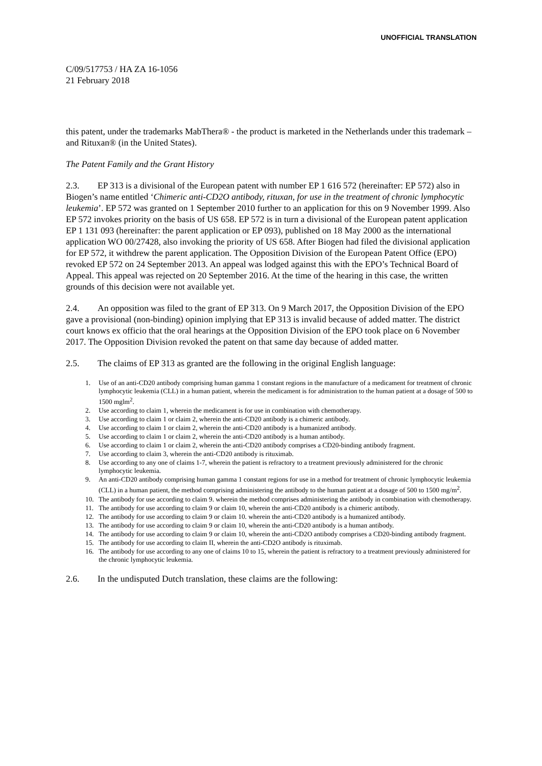UNOFFICIAL TRANSLATION
C/09/517753 / HA ZA 16-1056
21 February 2018
this patent, under the trademarks MabThera® - the product is marketed in the Netherlands under this trademark – and Rituxan® (in the United States).
The Patent Family and the Grant History
2.3. EP 313 is a divisional of the European patent with number EP 1 616 572 (hereinafter: EP 572) also in Biogen’s name entitled ‘Chimeric anti-CD2O antibody, rituxan, for use in the treatment of chronic lymphocytic leukemia’. EP 572 was granted on 1 September 2010 further to an application for this on 9 November 1999. Also EP 572 invokes priority on the basis of US 658. EP 572 is in turn a divisional of the European patent application EP 1 131 093 (hereinafter: the parent application or EP 093), published on 18 May 2000 as the international application WO 00/27428, also invoking the priority of US 658. After Biogen had filed the divisional application for EP 572, it withdrew the parent application. The Opposition Division of the European Patent Office (EPO) revoked EP 572 on 24 September 2013. An appeal was lodged against this with the EPO’s Technical Board of Appeal. This appeal was rejected on 20 September 2016. At the time of the hearing in this case, the written grounds of this decision were not available yet.
2.4. An opposition was filed to the grant of EP 313. On 9 March 2017, the Opposition Division of the EPO gave a provisional (non-binding) opinion implying that EP 313 is invalid because of added matter. The district court knows ex officio that the oral hearings at the Opposition Division of the EPO took place on 6 November 2017. The Opposition Division revoked the patent on that same day because of added matter.
2.5. The claims of EP 313 as granted are the following in the original English language:
1. Use of an anti-CD20 antibody comprising human gamma 1 constant regions in the manufacture of a medicament for treatment of chronic lymphocytic leukemia (CLL) in a human patient, wherein the medicament is for administration to the human patient at a dosage of 500 to 1500 mglm<sup>2</sup>.
2. Use according to claim 1, wherein the medicament is for use in combination with chemotherapy.
3. Use according to claim 1 or claim 2, wherein the anti-CD20 antibody is a chimeric antibody.
4. Use according to claim 1 or claim 2, wherein the anti-CD20 antibody is a humanized antibody.
5. Use according to claim 1 or claim 2, wherein the anti-CD20 antibody is a human antibody.
6. Use according to claim 1 or claim 2, wherein the anti-CD20 antibody comprises a CD20-binding antibody fragment.
7. Use according to claim 3, wherein the anti-CD20 antibody is rituximab.
8. Use according to any one of claims 1-7, wherein the patient is refractory to a treatment previously administered for the chronic lymphocytic leukemia.
9. An anti-CD20 antibody comprising human gamma 1 constant regions for use in a method for treatment of chronic lymphocytic leukemia (CLL) in a human patient, the method comprising administering the antibody to the human patient at a dosage of 500 to 1500 mg/m<sup>2</sup>.
10. The antibody for use according to claim 9. wherein the method comprises administering the antibody in combination with chemotherapy.
11. The antibody for use according to claim 9 or claim 10, wherein the anti-CD20 antibody is a chimeric antibody.
12. The antibody for use according to claim 9 or claim 10. wherein the anti-CD20 antibody is a humanized antibody.
13. The antibody for use according to claim 9 or claim 10, wherein the anti-CD20 antibody is a human antibody.
14. The antibody for use according to claim 9 or claim 10, wherein the anti-CD2O antibody comprises a CD20-binding antibody fragment.
15. The antibody for use according to claim II, wherein the anti-CD2O antibody is rituximab.
16. The antibody for use according to any one of claims 10 to 15, wherein the patient is refractory to a treatment previously administered for the chronic lymphocytic leukemia.
2.6. In the undisputed Dutch translation, these claims are the following: